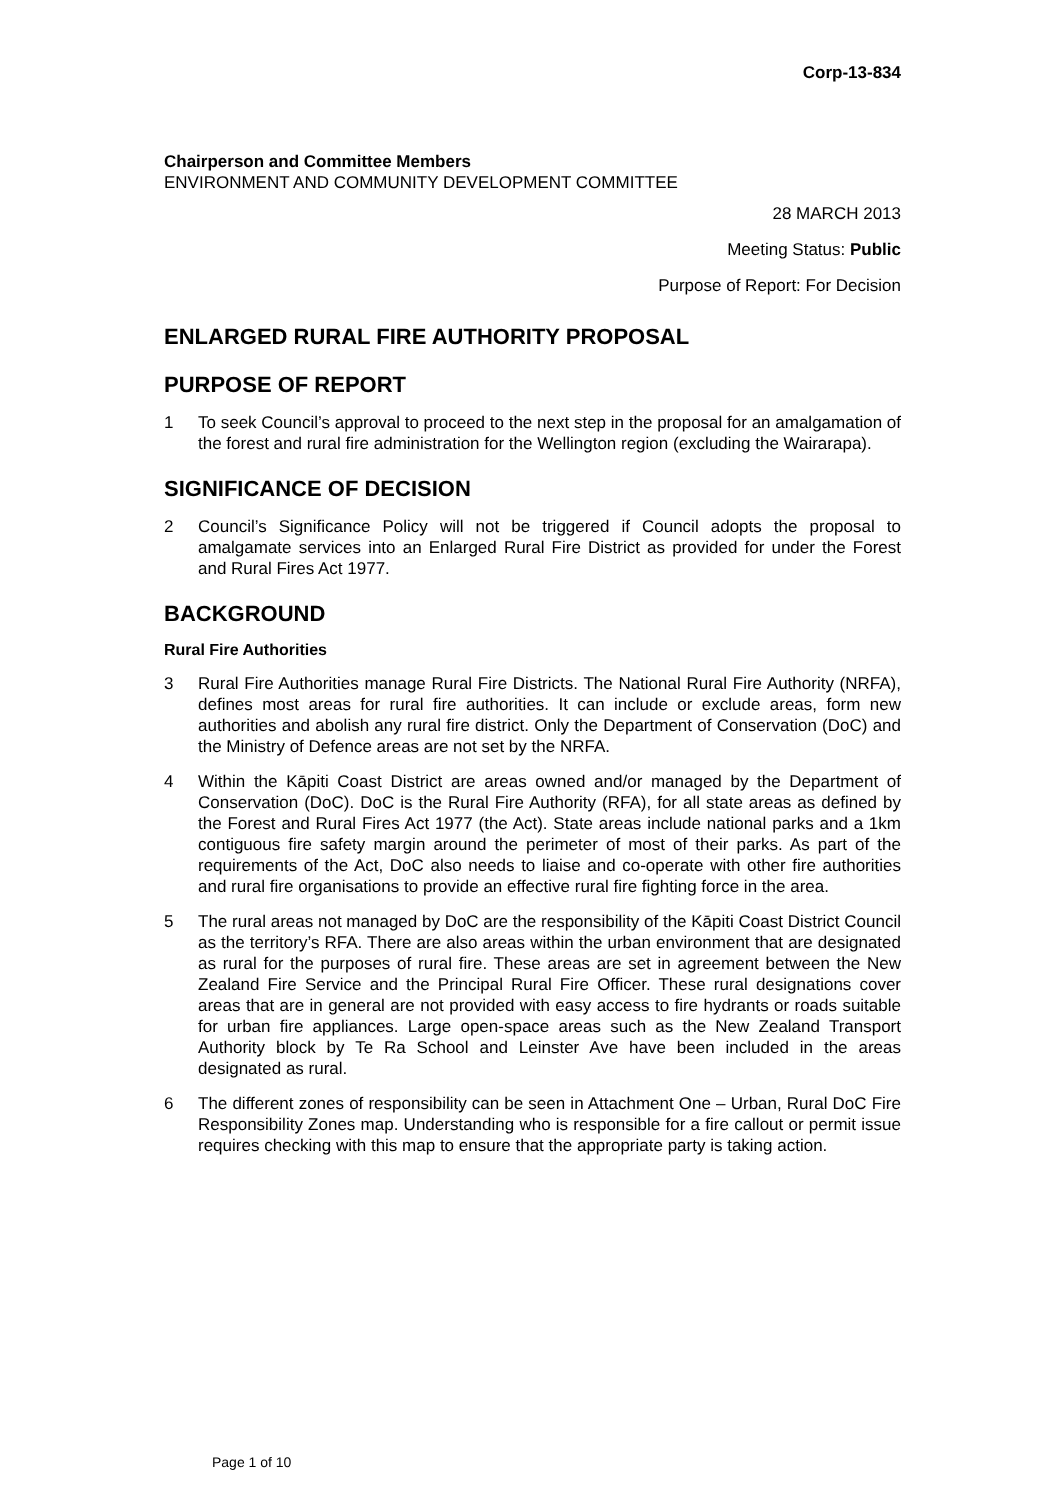Corp-13-834
Chairperson and Committee Members
ENVIRONMENT AND COMMUNITY DEVELOPMENT COMMITTEE
28 MARCH 2013
Meeting Status: Public
Purpose of Report: For Decision
ENLARGED RURAL FIRE AUTHORITY PROPOSAL
PURPOSE OF REPORT
1 To seek Council’s approval to proceed to the next step in the proposal for an amalgamation of the forest and rural fire administration for the Wellington region (excluding the Wairarapa).
SIGNIFICANCE OF DECISION
2 Council’s Significance Policy will not be triggered if Council adopts the proposal to amalgamate services into an Enlarged Rural Fire District as provided for under the Forest and Rural Fires Act 1977.
BACKGROUND
Rural Fire Authorities
3 Rural Fire Authorities manage Rural Fire Districts. The National Rural Fire Authority (NRFA), defines most areas for rural fire authorities. It can include or exclude areas, form new authorities and abolish any rural fire district. Only the Department of Conservation (DoC) and the Ministry of Defence areas are not set by the NRFA.
4 Within the Kāpiti Coast District are areas owned and/or managed by the Department of Conservation (DoC). DoC is the Rural Fire Authority (RFA), for all state areas as defined by the Forest and Rural Fires Act 1977 (the Act). State areas include national parks and a 1km contiguous fire safety margin around the perimeter of most of their parks. As part of the requirements of the Act, DoC also needs to liaise and co-operate with other fire authorities and rural fire organisations to provide an effective rural fire fighting force in the area.
5 The rural areas not managed by DoC are the responsibility of the Kāpiti Coast District Council as the territory’s RFA. There are also areas within the urban environment that are designated as rural for the purposes of rural fire. These areas are set in agreement between the New Zealand Fire Service and the Principal Rural Fire Officer. These rural designations cover areas that are in general are not provided with easy access to fire hydrants or roads suitable for urban fire appliances. Large open-space areas such as the New Zealand Transport Authority block by Te Ra School and Leinster Ave have been included in the areas designated as rural.
6 The different zones of responsibility can be seen in Attachment One – Urban, Rural DoC Fire Responsibility Zones map. Understanding who is responsible for a fire callout or permit issue requires checking with this map to ensure that the appropriate party is taking action.
Page 1 of 10